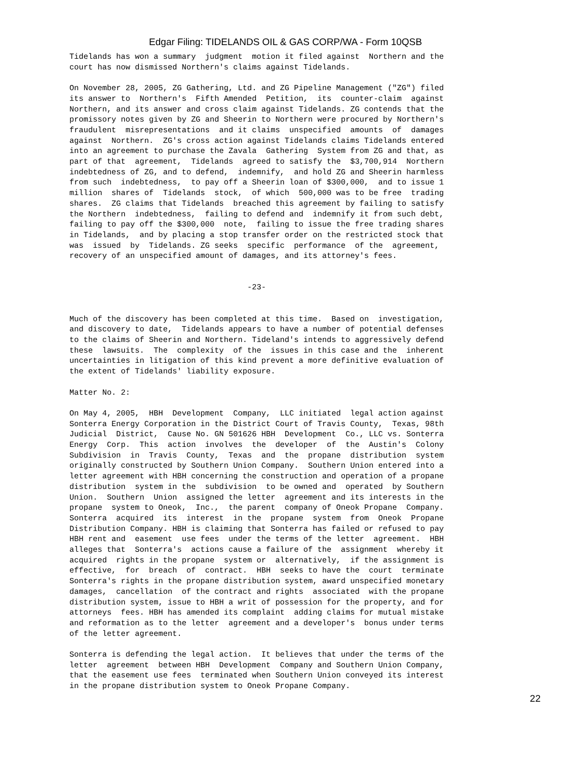Edgar Filing: TIDELANDS OIL & GAS CORP/WA - Form 10QSB
Tidelands has won a summary judgment motion it filed against Northern and the court has now dismissed Northern's claims against Tidelands. On November 28, 2005, ZG Gathering, Ltd. and ZG Pipeline Management ("ZG") filed its answer to Northern's Fifth Amended Petition, its counter-claim against Northern, and its answer and cross claim against Tidelands. ZG contends that the promissory notes given by ZG and Sheerin to Northern were procured by Northern's fraudulent misrepresentations and it claims unspecified amounts of damages against Northern. ZG's cross action against Tidelands claims Tidelands entered into an agreement to purchase the Zavala Gathering System from ZG and that, as part of that agreement, Tidelands agreed to satisfy the $3,700,914 Northern indebtedness of ZG, and to defend, indemnify, and hold ZG and Sheerin harmless from such indebtedness, to pay off a Sheerin loan of $300,000, and to issue 1 million shares of Tidelands stock, of which 500,000 was to be free trading shares. ZG claims that Tidelands breached this agreement by failing to satisfy the Northern indebtedness, failing to defend and indemnify it from such debt, failing to pay off the $300,000 note, failing to issue the free trading shares in Tidelands, and by placing a stop transfer order on the restricted stock that was issued by Tidelands. ZG seeks specific performance of the agreement, recovery of an unspecified amount of damages, and its attorney's fees. -23- Much of the discovery has been completed at this time. Based on investigation, and discovery to date, Tidelands appears to have a number of potential defenses to the claims of Sheerin and Northern. Tideland's intends to aggressively defend these lawsuits. The complexity of the issues in this case and the inherent uncertainties in litigation of this kind prevent a more definitive evaluation of the extent of Tidelands' liability exposure. Matter No. 2: On May 4, 2005, HBH Development Company, LLC initiated legal action against Sonterra Energy Corporation in the District Court of Travis County, Texas, 98th Judicial District, Cause No. GN 501626 HBH Development Co., LLC vs. Sonterra Energy Corp. This action involves the developer of the Austin's Colony Subdivision in Travis County, Texas and the propane distribution system originally constructed by Southern Union Company. Southern Union entered into a letter agreement with HBH concerning the construction and operation of a propane distribution system in the subdivision to be owned and operated by Southern Union. Southern Union assigned the letter agreement and its interests in the propane system to Oneok, Inc., the parent company of Oneok Propane Company. Sonterra acquired its interest in the propane system from Oneok Propane Distribution Company. HBH is claiming that Sonterra has failed or refused to pay HBH rent and easement use fees under the terms of the letter agreement. HBH alleges that Sonterra's actions cause a failure of the assignment whereby it acquired rights in the propane system or alternatively, if the assignment is effective, for breach of contract. HBH seeks to have the court terminate Sonterra's rights in the propane distribution system, award unspecified monetary damages, cancellation of the contract and rights associated with the propane distribution system, issue to HBH a writ of possession for the property, and for attorneys fees. HBH has amended its complaint adding claims for mutual mistake and reformation as to the letter agreement and a developer's bonus under terms of the letter agreement. Sonterra is defending the legal action. It believes that under the terms of the letter agreement between HBH Development Company and Southern Union Company, that the easement use fees terminated when Southern Union conveyed its interest in the propane distribution system to Oneok Propane Company.
22